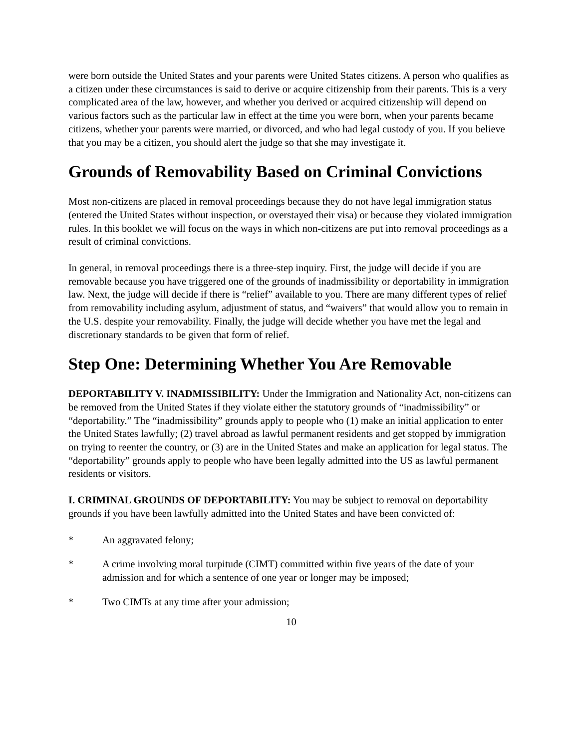were born outside the United States and your parents were United States citizens. A person who qualifies as a citizen under these circumstances is said to derive or acquire citizenship from their parents. This is a very complicated area of the law, however, and whether you derived or acquired citizenship will depend on various factors such as the particular law in effect at the time you were born, when your parents became citizens, whether your parents were married, or divorced, and who had legal custody of you. If you believe that you may be a citizen, you should alert the judge so that she may investigate it.
Grounds of Removability Based on Criminal Convictions
Most non-citizens are placed in removal proceedings because they do not have legal immigration status (entered the United States without inspection, or overstayed their visa) or because they violated immigration rules. In this booklet we will focus on the ways in which non-citizens are put into removal proceedings as a result of criminal convictions.
In general, in removal proceedings there is a three-step inquiry. First, the judge will decide if you are removable because you have triggered one of the grounds of inadmissibility or deportability in immigration law. Next, the judge will decide if there is “relief” available to you. There are many different types of relief from removability including asylum, adjustment of status, and “waivers” that would allow you to remain in the U.S. despite your removability. Finally, the judge will decide whether you have met the legal and discretionary standards to be given that form of relief.
Step One: Determining Whether You Are Removable
DEPORTABILITY V. INADMISSIBILITY: Under the Immigration and Nationality Act, non-citizens can be removed from the United States if they violate either the statutory grounds of “inadmissibility” or “deportability.” The “inadmissibility” grounds apply to people who (1) make an initial application to enter the United States lawfully; (2) travel abroad as lawful permanent residents and get stopped by immigration on trying to reenter the country, or (3) are in the United States and make an application for legal status. The “deportability” grounds apply to people who have been legally admitted into the US as lawful permanent residents or visitors.
I. CRIMINAL GROUNDS OF DEPORTABILITY: You may be subject to removal on deportability grounds if you have been lawfully admitted into the United States and have been convicted of:
* An aggravated felony;
* A crime involving moral turpitude (CIMT) committed within five years of the date of your admission and for which a sentence of one year or longer may be imposed;
* Two CIMTs at any time after your admission;
10